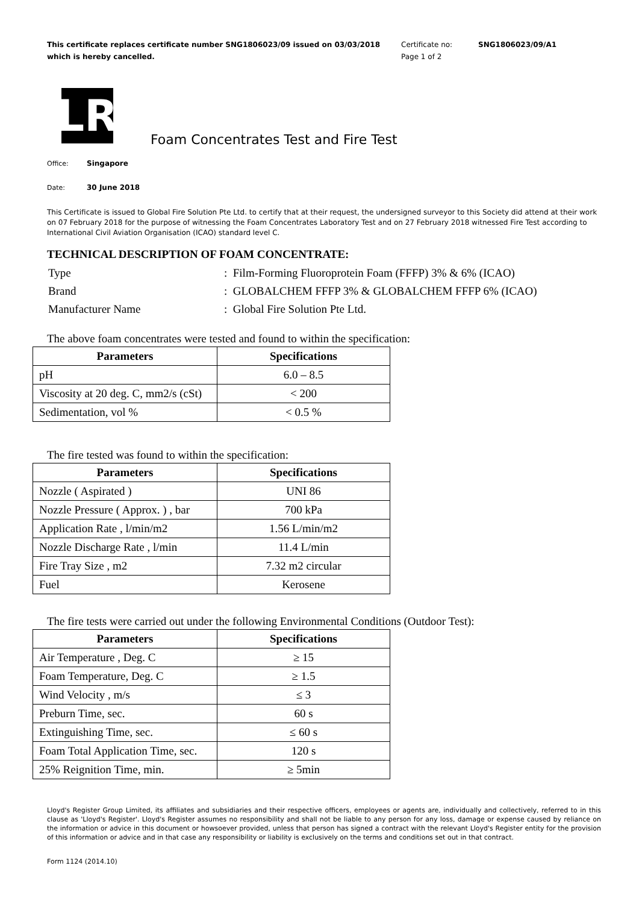This certificate replaces certificate number SNG1806023/09 issued on 03/03/2018 which is hereby cancelled.
Certificate no:
Page 1 of 2
SNG1806023/09/A1
LR
Foam Concentrates Test and Fire Test
Office: Singapore
Date: 30 June 2018
This Certificate is issued to Global Fire Solution Pte Ltd. to certify that at their request, the undersigned surveyor to this Society did attend at their work on 07 February 2018 for the purpose of witnessing the Foam Concentrates Laboratory Test and on 27 February 2018 witnessed Fire Test according to International Civil Aviation Organisation (ICAO) standard level C.
TECHNICAL DESCRIPTION OF FOAM CONCENTRATE:
| Type | : Film-Forming Fluoroprotein Foam (FFFP) 3% & 6% (ICAO) |
| Brand | : GLOBALCHEM FFFP 3% & GLOBALCHEM FFFP 6% (ICAO) |
| Manufacturer Name | : Global Fire Solution Pte Ltd. |
The above foam concentrates were tested and found to within the specification:
| Parameters | Specifications |
| --- | --- |
| pH | 6.0 – 8.5 |
| Viscosity at 20 deg. C, mm2/s (cSt) | < 200 |
| Sedimentation, vol % | < 0.5 % |
The fire tested was found to within the specification:
| Parameters | Specifications |
| --- | --- |
| Nozzle ( Aspirated ) | UNI 86 |
| Nozzle Pressure ( Approx. ) , bar | 700 kPa |
| Application Rate , l/min/m2 | 1.56 L/min/m2 |
| Nozzle Discharge Rate , l/min | 11.4 L/min |
| Fire Tray Size , m2 | 7.32 m2 circular |
| Fuel | Kerosene |
The fire tests were carried out under the following Environmental Conditions (Outdoor Test):
| Parameters | Specifications |
| --- | --- |
| Air Temperature , Deg. C | ≥ 15 |
| Foam Temperature, Deg. C | ≥ 1.5 |
| Wind Velocity , m/s | ≤ 3 |
| Preburn Time, sec. | 60 s |
| Extinguishing Time, sec. | ≤ 60 s |
| Foam Total Application Time, sec. | 120 s |
| 25% Reignition Time, min. | ≥ 5min |
Lloyd's Register Group Limited, its affiliates and subsidiaries and their respective officers, employees or agents are, individually and collectively, referred to in this clause as 'Lloyd's Register'. Lloyd's Register assumes no responsibility and shall not be liable to any person for any loss, damage or expense caused by reliance on the information or advice in this document or howsoever provided, unless that person has signed a contract with the relevant Lloyd's Register entity for the provision of this information or advice and in that case any responsibility or liability is exclusively on the terms and conditions set out in that contract.
Form 1124 (2014.10)